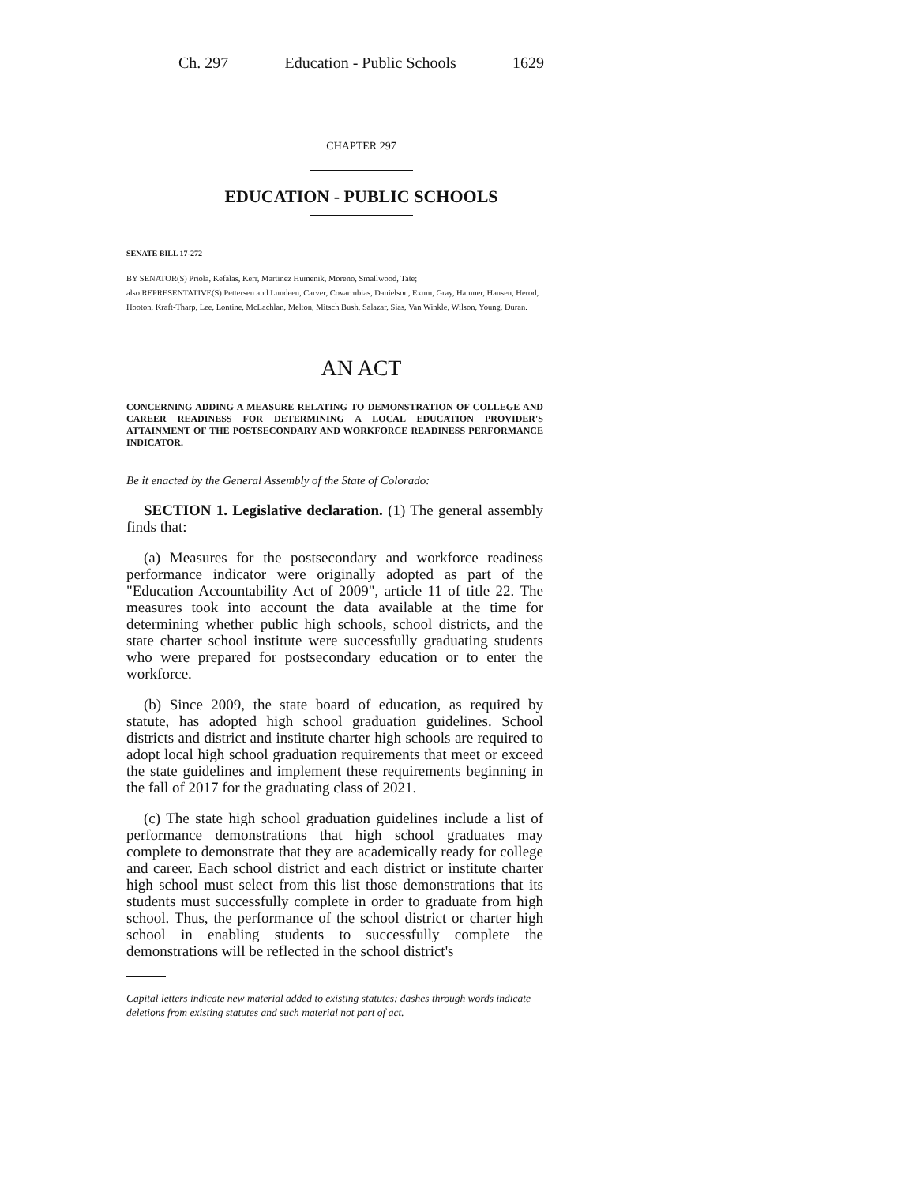Ch. 297 Education - Public Schools 1629
CHAPTER 297
EDUCATION - PUBLIC SCHOOLS
SENATE BILL 17-272
BY SENATOR(S) Priola, Kefalas, Kerr, Martinez Humenik, Moreno, Smallwood, Tate;
also REPRESENTATIVE(S) Pettersen and Lundeen, Carver, Covarrubias, Danielson, Exum, Gray, Hamner, Hansen, Herod, Hooton, Kraft-Tharp, Lee, Lontine, McLachlan, Melton, Mitsch Bush, Salazar, Sias, Van Winkle, Wilson, Young, Duran.
AN ACT
CONCERNING ADDING A MEASURE RELATING TO DEMONSTRATION OF COLLEGE AND CAREER READINESS FOR DETERMINING A LOCAL EDUCATION PROVIDER'S ATTAINMENT OF THE POSTSECONDARY AND WORKFORCE READINESS PERFORMANCE INDICATOR.
Be it enacted by the General Assembly of the State of Colorado:
SECTION 1. Legislative declaration. (1) The general assembly finds that:
(a) Measures for the postsecondary and workforce readiness performance indicator were originally adopted as part of the "Education Accountability Act of 2009", article 11 of title 22. The measures took into account the data available at the time for determining whether public high schools, school districts, and the state charter school institute were successfully graduating students who were prepared for postsecondary education or to enter the workforce.
(b) Since 2009, the state board of education, as required by statute, has adopted high school graduation guidelines. School districts and district and institute charter high schools are required to adopt local high school graduation requirements that meet or exceed the state guidelines and implement these requirements beginning in the fall of 2017 for the graduating class of 2021.
(c) The state high school graduation guidelines include a list of performance demonstrations that high school graduates may complete to demonstrate that they are academically ready for college and career. Each school district and each district or institute charter high school must select from this list those demonstrations that its students must successfully complete in order to graduate from high school. Thus, the performance of the school district or charter high school in enabling students to successfully complete the demonstrations will be reflected in the school district's
Capital letters indicate new material added to existing statutes; dashes through words indicate deletions from existing statutes and such material not part of act.